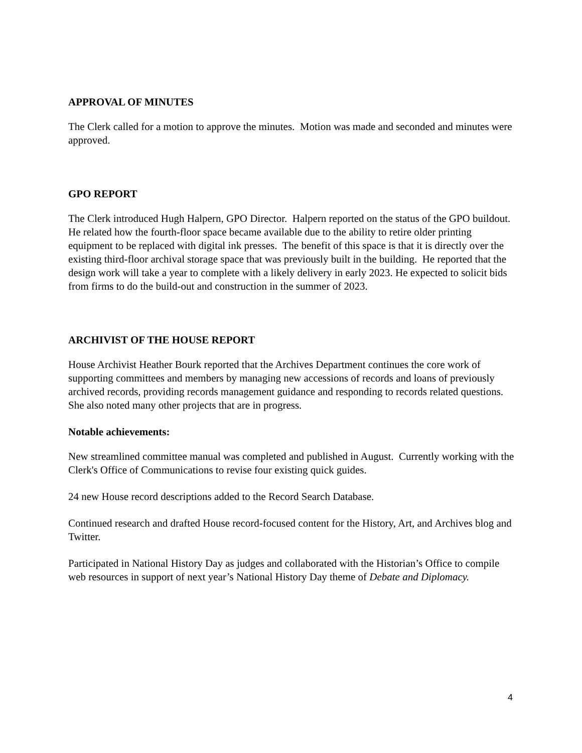APPROVAL OF MINUTES
The Clerk called for a motion to approve the minutes. Motion was made and seconded and minutes were approved.
GPO REPORT
The Clerk introduced Hugh Halpern, GPO Director. Halpern reported on the status of the GPO buildout. He related how the fourth-floor space became available due to the ability to retire older printing equipment to be replaced with digital ink presses. The benefit of this space is that it is directly over the existing third-floor archival storage space that was previously built in the building. He reported that the design work will take a year to complete with a likely delivery in early 2023. He expected to solicit bids from firms to do the build-out and construction in the summer of 2023.
ARCHIVIST OF THE HOUSE REPORT
House Archivist Heather Bourk reported that the Archives Department continues the core work of supporting committees and members by managing new accessions of records and loans of previously archived records, providing records management guidance and responding to records related questions. She also noted many other projects that are in progress.
Notable achievements:
New streamlined committee manual was completed and published in August. Currently working with the Clerk's Office of Communications to revise four existing quick guides.
24 new House record descriptions added to the Record Search Database.
Continued research and drafted House record-focused content for the History, Art, and Archives blog and Twitter.
Participated in National History Day as judges and collaborated with the Historian’s Office to compile web resources in support of next year’s National History Day theme of Debate and Diplomacy.
4